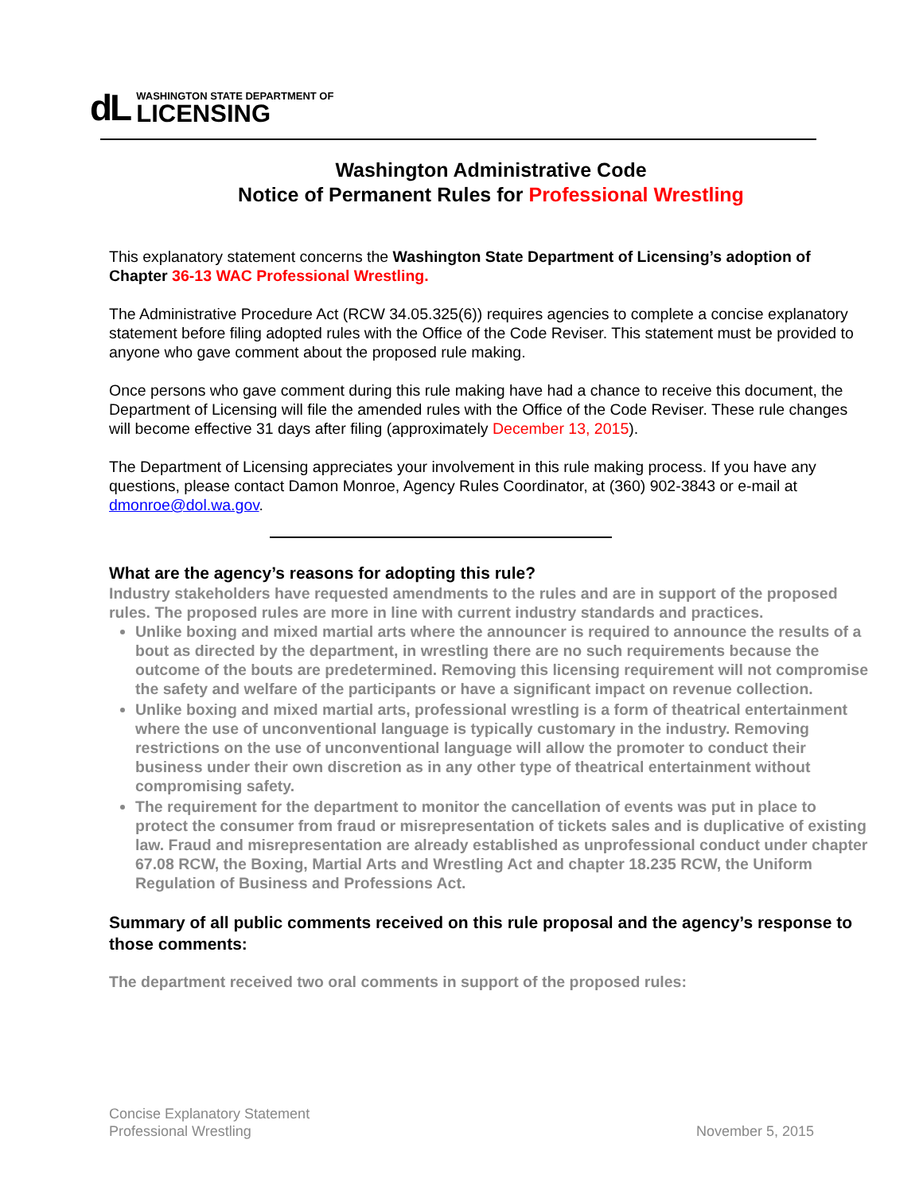dL
WASHINGTON STATE DEPARTMENT OF
LICENSING
Washington Administrative Code
Notice of Permanent Rules for Professional Wrestling
This explanatory statement concerns the Washington State Department of Licensing’s adoption of Chapter 36-13 WAC Professional Wrestling.
The Administrative Procedure Act (RCW 34.05.325(6)) requires agencies to complete a concise explanatory statement before filing adopted rules with the Office of the Code Reviser. This statement must be provided to anyone who gave comment about the proposed rule making.
Once persons who gave comment during this rule making have had a chance to receive this document, the Department of Licensing will file the amended rules with the Office of the Code Reviser. These rule changes will become effective 31 days after filing (approximately December 13, 2015).
The Department of Licensing appreciates your involvement in this rule making process. If you have any questions, please contact Damon Monroe, Agency Rules Coordinator, at (360) 902-3843 or e-mail at dmonroe@dol.wa.gov.
What are the agency’s reasons for adopting this rule?
Industry stakeholders have requested amendments to the rules and are in support of the proposed rules. The proposed rules are more in line with current industry standards and practices.
Unlike boxing and mixed martial arts where the announcer is required to announce the results of a bout as directed by the department, in wrestling there are no such requirements because the outcome of the bouts are predetermined. Removing this licensing requirement will not compromise the safety and welfare of the participants or have a significant impact on revenue collection.
Unlike boxing and mixed martial arts, professional wrestling is a form of theatrical entertainment where the use of unconventional language is typically customary in the industry. Removing restrictions on the use of unconventional language will allow the promoter to conduct their business under their own discretion as in any other type of theatrical entertainment without compromising safety.
The requirement for the department to monitor the cancellation of events was put in place to protect the consumer from fraud or misrepresentation of tickets sales and is duplicative of existing law. Fraud and misrepresentation are already established as unprofessional conduct under chapter 67.08 RCW, the Boxing, Martial Arts and Wrestling Act and chapter 18.235 RCW, the Uniform Regulation of Business and Professions Act.
Summary of all public comments received on this rule proposal and the agency’s response to those comments:
The department received two oral comments in support of the proposed rules:
Concise Explanatory Statement
Professional Wrestling
November 5, 2015